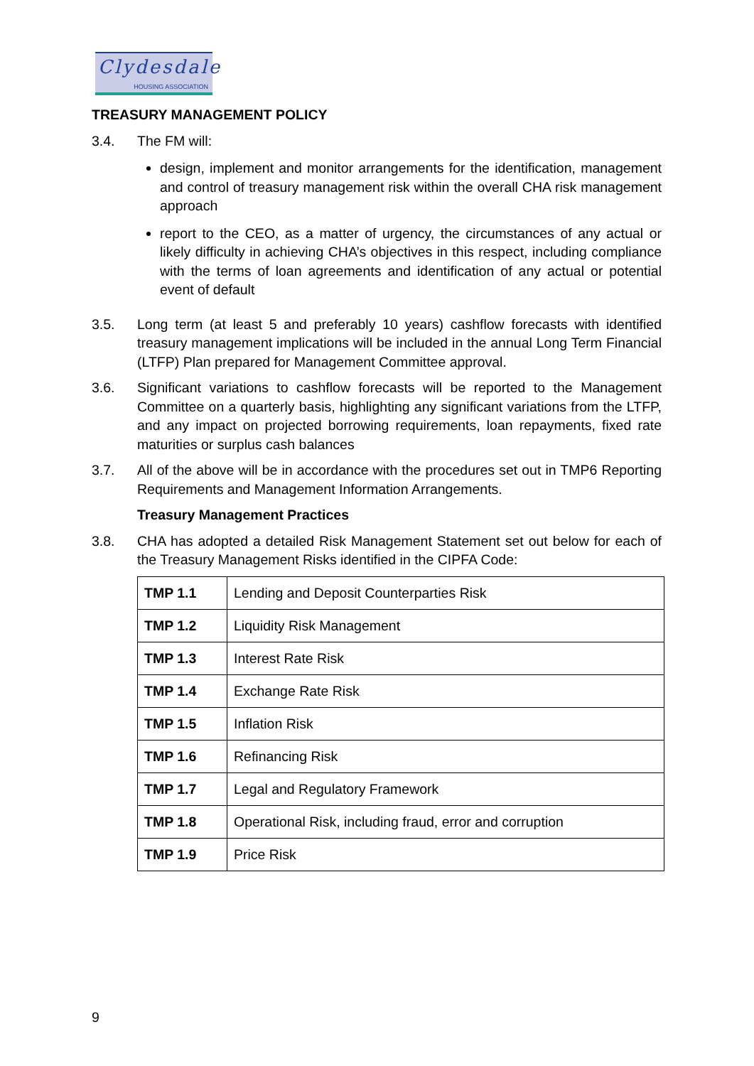Clydesdale
HOUSING ASSOCIATION
TREASURY MANAGEMENT POLICY
3.4. The FM will:
design, implement and monitor arrangements for the identification, management and control of treasury management risk within the overall CHA risk management approach
report to the CEO, as a matter of urgency, the circumstances of any actual or likely difficulty in achieving CHA’s objectives in this respect, including compliance with the terms of loan agreements and identification of any actual or potential event of default
3.5. Long term (at least 5 and preferably 10 years) cashflow forecasts with identified treasury management implications will be included in the annual Long Term Financial (LTFP) Plan prepared for Management Committee approval.
3.6. Significant variations to cashflow forecasts will be reported to the Management Committee on a quarterly basis, highlighting any significant variations from the LTFP, and any impact on projected borrowing requirements, loan repayments, fixed rate maturities or surplus cash balances
3.7. All of the above will be in accordance with the procedures set out in TMP6 Reporting Requirements and Management Information Arrangements.
Treasury Management Practices
3.8. CHA has adopted a detailed Risk Management Statement set out below for each of the Treasury Management Risks identified in the CIPFA Code:
| TMP 1.1 | Lending and Deposit Counterparties Risk |
| TMP 1.2 | Liquidity Risk Management |
| TMP 1.3 | Interest Rate Risk |
| TMP 1.4 | Exchange Rate Risk |
| TMP 1.5 | Inflation Risk |
| TMP 1.6 | Refinancing Risk |
| TMP 1.7 | Legal and Regulatory Framework |
| TMP 1.8 | Operational Risk, including fraud, error and corruption |
| TMP 1.9 | Price Risk |
9